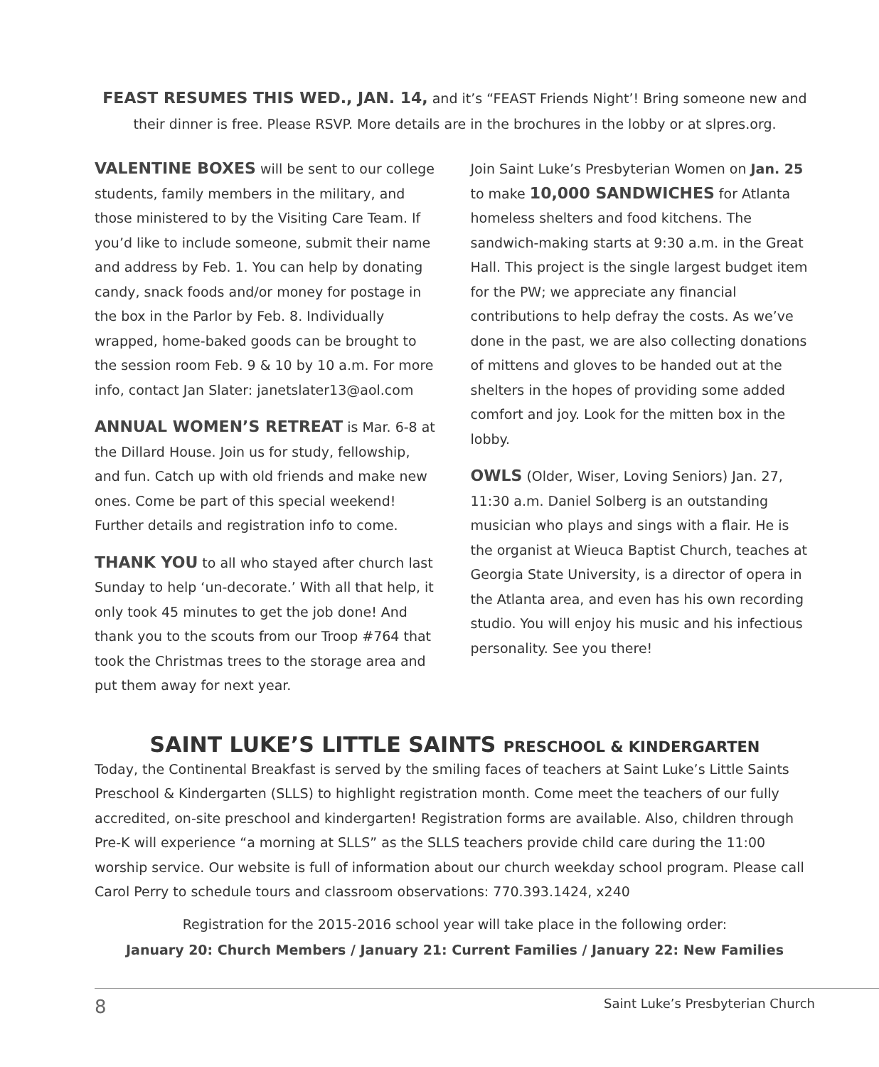FEAST RESUMES THIS WED., JAN. 14, and it’s “FEAST Friends Night’! Bring someone new and their dinner is free. Please RSVP. More details are in the brochures in the lobby or at slpres.org.
VALENTINE BOXES will be sent to our college students, family members in the military, and those ministered to by the Visiting Care Team. If you’d like to include someone, submit their name and address by Feb. 1. You can help by donating candy, snack foods and/or money for postage in the box in the Parlor by Feb. 8. Individually wrapped, home-baked goods can be brought to the session room Feb. 9 & 10 by 10 a.m. For more info, contact Jan Slater: janetslater13@aol.com
ANNUAL WOMEN’S RETREAT is Mar. 6-8 at the Dillard House. Join us for study, fellowship, and fun. Catch up with old friends and make new ones. Come be part of this special weekend! Further details and registration info to come.
THANK YOU to all who stayed after church last Sunday to help ‘un-decorate.’ With all that help, it only took 45 minutes to get the job done! And thank you to the scouts from our Troop #764 that took the Christmas trees to the storage area and put them away for next year.
Join Saint Luke’s Presbyterian Women on Jan. 25 to make 10,000 SANDWICHES for Atlanta homeless shelters and food kitchens. The sandwich-making starts at 9:30 a.m. in the Great Hall. This project is the single largest budget item for the PW; we appreciate any financial contributions to help defray the costs. As we’ve done in the past, we are also collecting donations of mittens and gloves to be handed out at the shelters in the hopes of providing some added comfort and joy. Look for the mitten box in the lobby.
OWLS (Older, Wiser, Loving Seniors) Jan. 27, 11:30 a.m. Daniel Solberg is an outstanding musician who plays and sings with a flair. He is the organist at Wieuca Baptist Church, teaches at Georgia State University, is a director of opera in the Atlanta area, and even has his own recording studio. You will enjoy his music and his infectious personality. See you there!
SAINT LUKE’S LITTLE SAINTS PRESCHOOL & KINDERGARTEN
Today, the Continental Breakfast is served by the smiling faces of teachers at Saint Luke’s Little Saints Preschool & Kindergarten (SLLS) to highlight registration month. Come meet the teachers of our fully accredited, on-site preschool and kindergarten! Registration forms are available. Also, children through Pre-K will experience “a morning at SLLS” as the SLLS teachers provide child care during the 11:00 worship service. Our website is full of information about our church weekday school program. Please call Carol Perry to schedule tours and classroom observations: 770.393.1424, x240
Registration for the 2015-2016 school year will take place in the following order:
January 20: Church Members / January 21: Current Families / January 22: New Families
8 Saint Luke’s Presbyterian Church